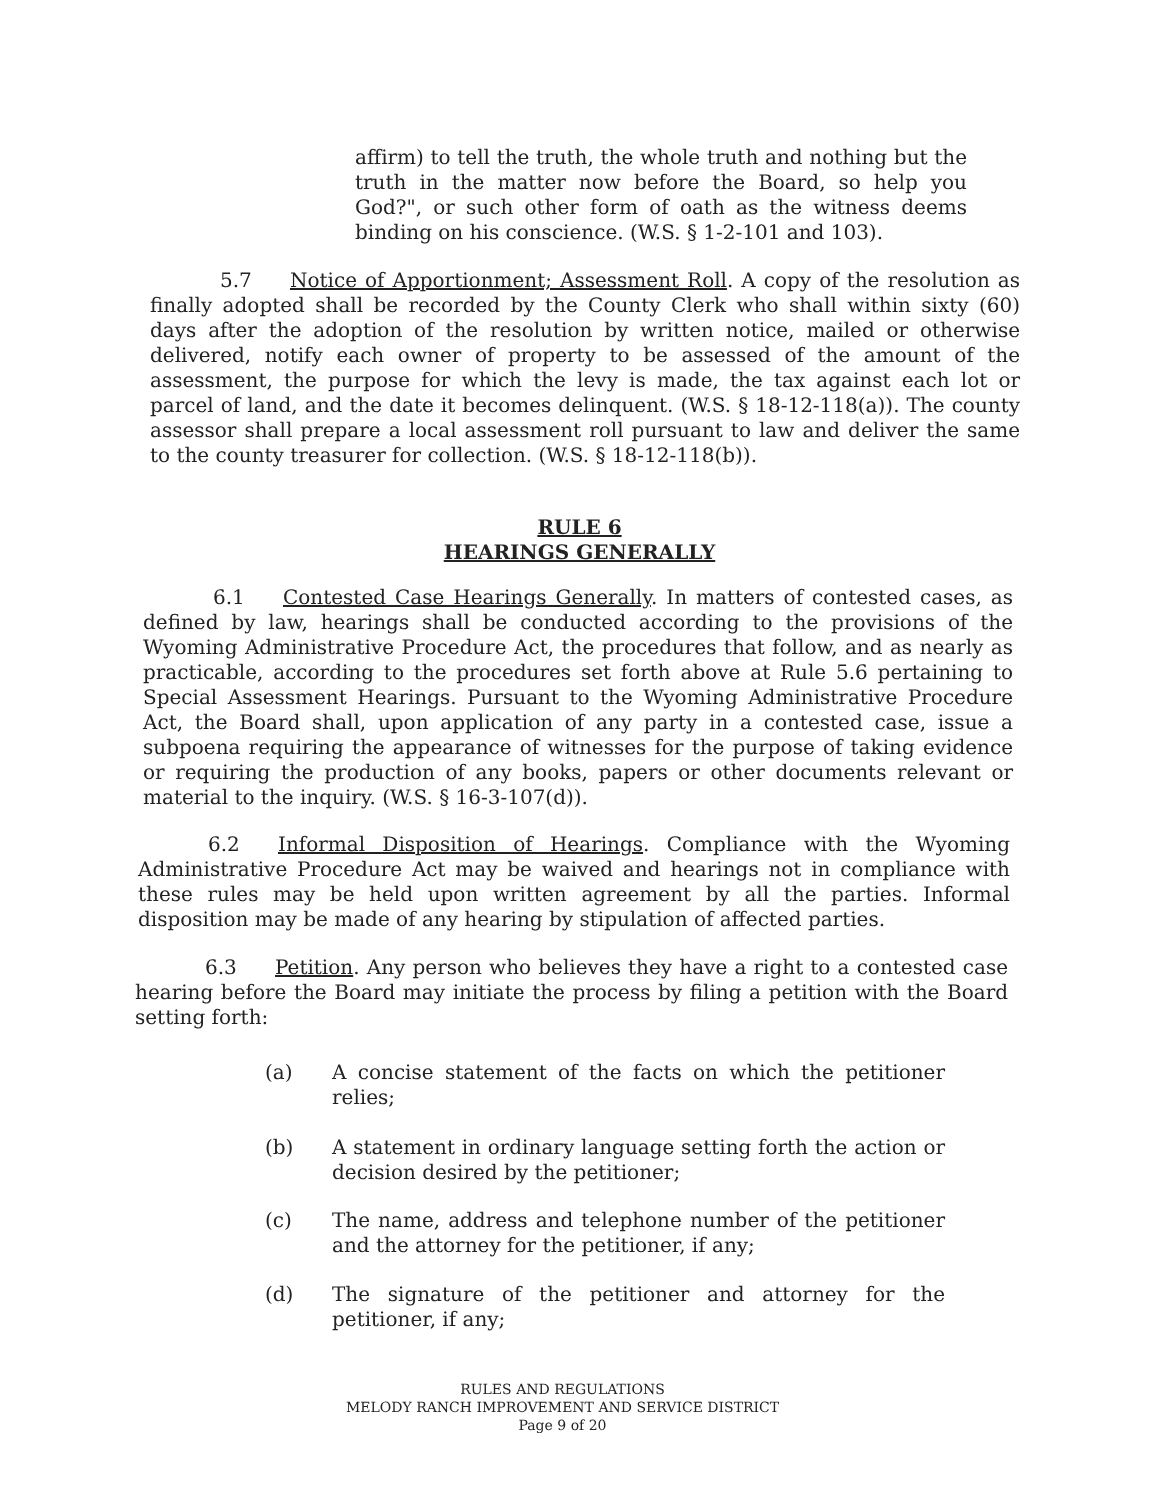affirm) to tell the truth, the whole truth and nothing but the truth in the matter now before the Board, so help you God?", or such other form of oath as the witness deems binding on his conscience. (W.S. § 1-2-101 and 103).
5.7 Notice of Apportionment; Assessment Roll. A copy of the resolution as finally adopted shall be recorded by the County Clerk who shall within sixty (60) days after the adoption of the resolution by written notice, mailed or otherwise delivered, notify each owner of property to be assessed of the amount of the assessment, the purpose for which the levy is made, the tax against each lot or parcel of land, and the date it becomes delinquent. (W.S. § 18-12-118(a)). The county assessor shall prepare a local assessment roll pursuant to law and deliver the same to the county treasurer for collection. (W.S. § 18-12-118(b)).
RULE 6
HEARINGS GENERALLY
6.1 Contested Case Hearings Generally. In matters of contested cases, as defined by law, hearings shall be conducted according to the provisions of the Wyoming Administrative Procedure Act, the procedures that follow, and as nearly as practicable, according to the procedures set forth above at Rule 5.6 pertaining to Special Assessment Hearings. Pursuant to the Wyoming Administrative Procedure Act, the Board shall, upon application of any party in a contested case, issue a subpoena requiring the appearance of witnesses for the purpose of taking evidence or requiring the production of any books, papers or other documents relevant or material to the inquiry. (W.S. § 16-3-107(d)).
6.2 Informal Disposition of Hearings. Compliance with the Wyoming Administrative Procedure Act may be waived and hearings not in compliance with these rules may be held upon written agreement by all the parties. Informal disposition may be made of any hearing by stipulation of affected parties.
6.3 Petition. Any person who believes they have a right to a contested case hearing before the Board may initiate the process by filing a petition with the Board setting forth:
(a) A concise statement of the facts on which the petitioner relies;
(b) A statement in ordinary language setting forth the action or decision desired by the petitioner;
(c) The name, address and telephone number of the petitioner and the attorney for the petitioner, if any;
(d) The signature of the petitioner and attorney for the petitioner, if any;
RULES AND REGULATIONS
MELODY RANCH IMPROVEMENT AND SERVICE DISTRICT
Page 9 of 20